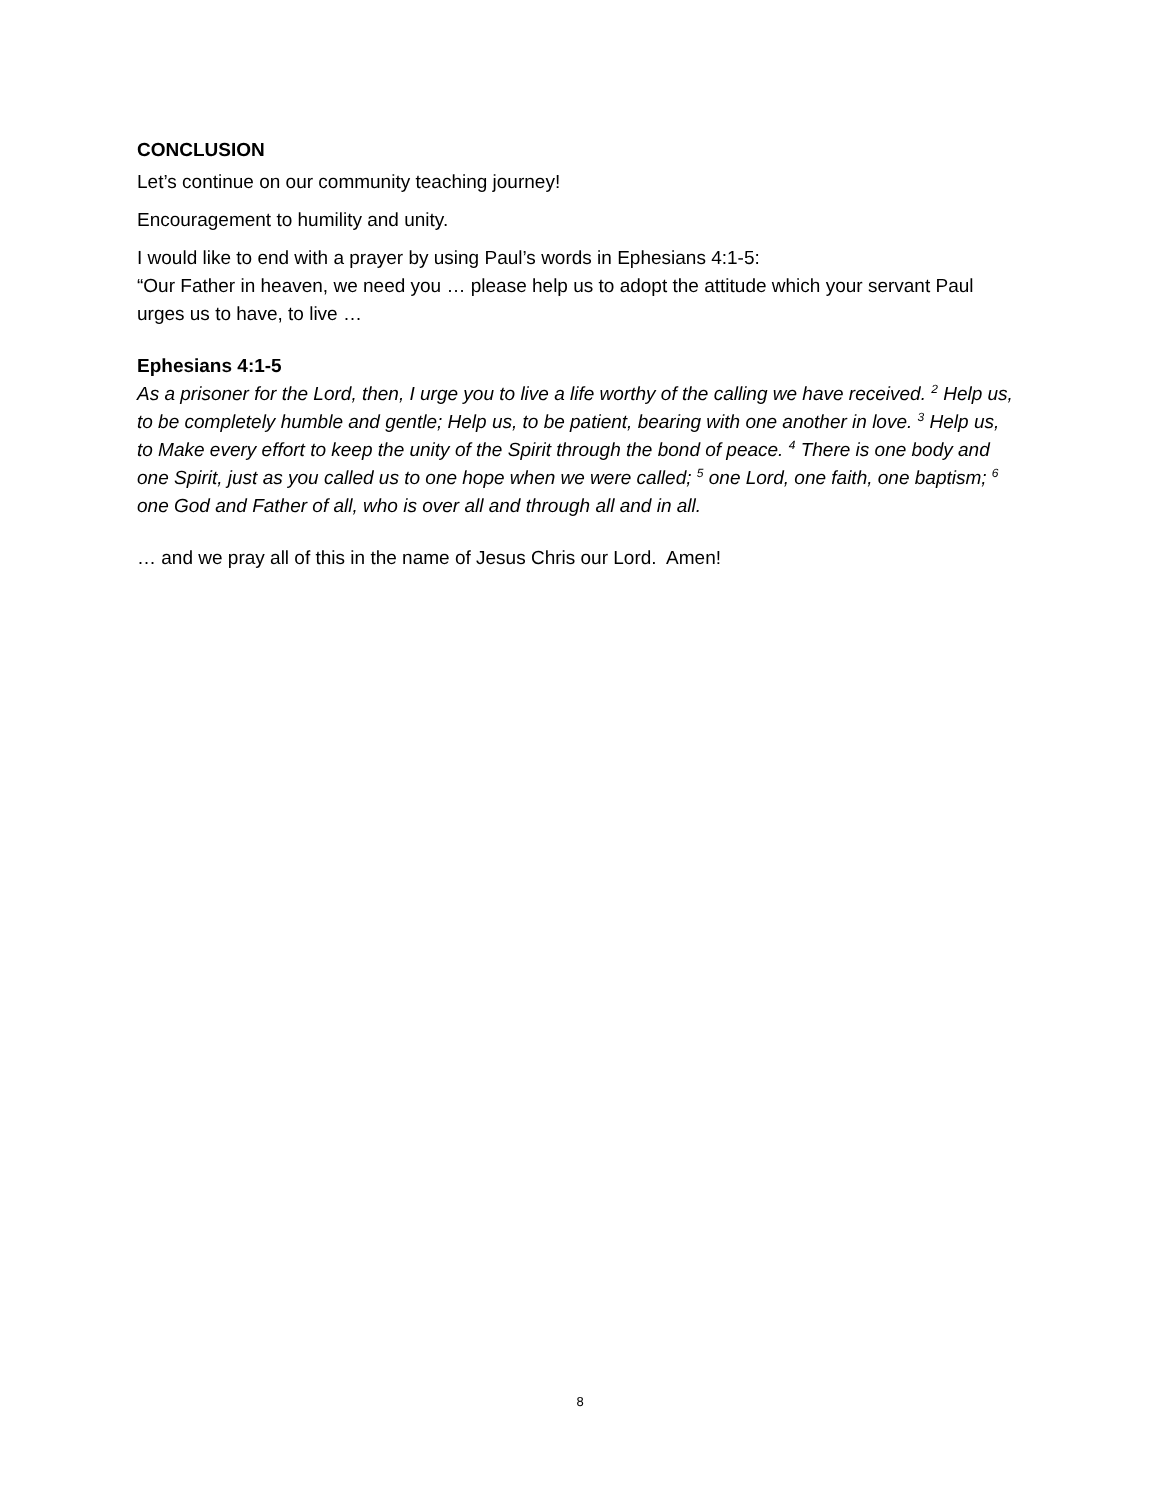CONCLUSION
Let’s continue on our community teaching journey!
Encouragement to humility and unity.
I would like to end with a prayer by using Paul’s words in Ephesians 4:1-5:
“Our Father in heaven, we need you … please help us to adopt the attitude which your servant Paul urges us to have, to live …
Ephesians 4:1-5
As a prisoner for the Lord, then, I urge you to live a life worthy of the calling we have received. <sup>2</sup> Help us, to be completely humble and gentle; Help us, to be patient, bearing with one another in love. <sup>3</sup> Help us, to Make every effort to keep the unity of the Spirit through the bond of peace. <sup>4</sup> There is one body and one Spirit, just as you called us to one hope when we were called; <sup>5</sup> one Lord, one faith, one baptism; <sup>6</sup> one God and Father of all, who is over all and through all and in all.
… and we pray all of this in the name of Jesus Chris our Lord. Amen!
8